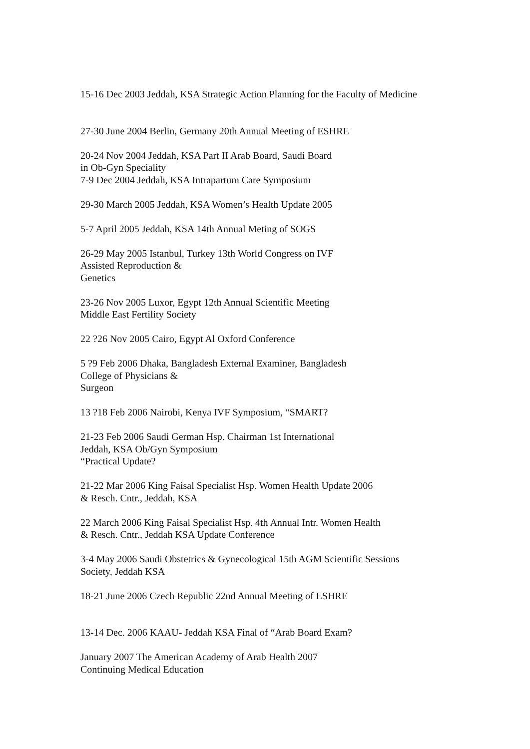15-16 Dec 2003 Jeddah, KSA Strategic Action Planning for the Faculty of Medicine
27-30 June 2004 Berlin, Germany 20th Annual Meeting of ESHRE
20-24 Nov 2004 Jeddah, KSA Part II Arab Board, Saudi Board
in Ob-Gyn Speciality
7-9 Dec 2004 Jeddah, KSA Intrapartum Care Symposium
29-30 March 2005 Jeddah, KSA Women’s Health Update 2005
5-7 April 2005 Jeddah, KSA 14th Annual Meting of SOGS
26-29 May 2005 Istanbul, Turkey 13th World Congress on IVF
Assisted Reproduction &
Genetics
23-26 Nov 2005 Luxor, Egypt 12th Annual Scientific Meeting
Middle East Fertility Society
22 ?26 Nov 2005 Cairo, Egypt Al Oxford Conference
5 ?9 Feb 2006 Dhaka, Bangladesh External Examiner, Bangladesh
College of Physicians &
Surgeon
13 ?18 Feb 2006 Nairobi, Kenya IVF Symposium, “SMART?
21-23 Feb 2006 Saudi German Hsp. Chairman 1st International
Jeddah, KSA Ob/Gyn Symposium
“Practical Update?
21-22 Mar 2006 King Faisal Specialist Hsp. Women Health Update 2006
& Resch. Cntr., Jeddah, KSA
22 March 2006 King Faisal Specialist Hsp. 4th Annual Intr. Women Health
& Resch. Cntr., Jeddah KSA Update Conference
3-4 May 2006 Saudi Obstetrics & Gynecological 15th AGM Scientific Sessions
Society, Jeddah KSA
18-21 June 2006 Czech Republic 22nd Annual Meeting of ESHRE
13-14 Dec. 2006 KAAU- Jeddah KSA Final of “Arab Board Exam?
January 2007 The American Academy of Arab Health 2007
Continuing Medical Education